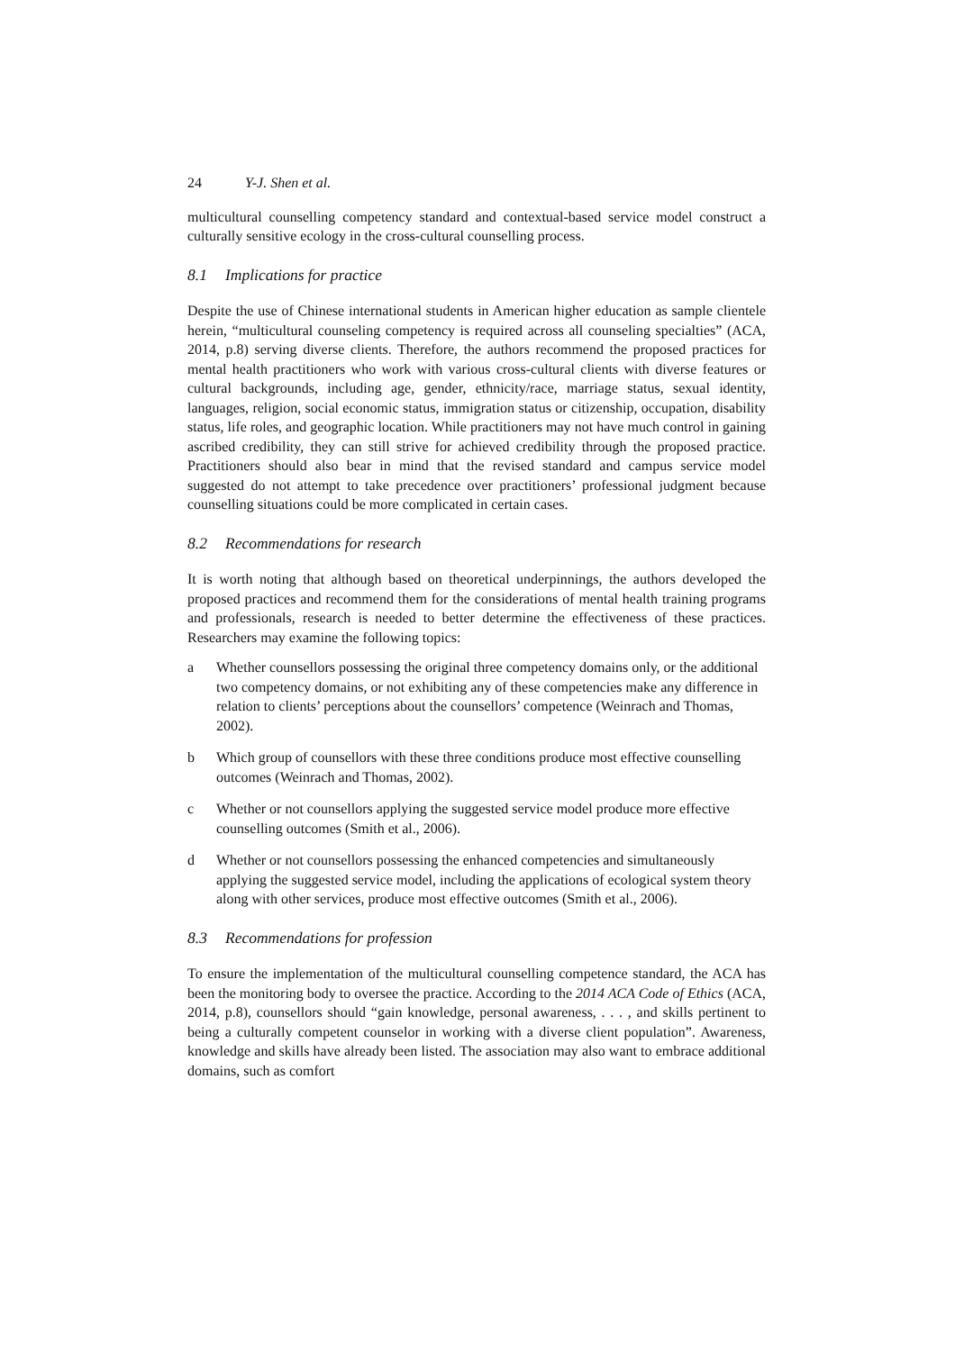24 Y-J. Shen et al.
multicultural counselling competency standard and contextual-based service model construct a culturally sensitive ecology in the cross-cultural counselling process.
8.1 Implications for practice
Despite the use of Chinese international students in American higher education as sample clientele herein, “multicultural counseling competency is required across all counseling specialties” (ACA, 2014, p.8) serving diverse clients. Therefore, the authors recommend the proposed practices for mental health practitioners who work with various cross-cultural clients with diverse features or cultural backgrounds, including age, gender, ethnicity/race, marriage status, sexual identity, languages, religion, social economic status, immigration status or citizenship, occupation, disability status, life roles, and geographic location. While practitioners may not have much control in gaining ascribed credibility, they can still strive for achieved credibility through the proposed practice. Practitioners should also bear in mind that the revised standard and campus service model suggested do not attempt to take precedence over practitioners’ professional judgment because counselling situations could be more complicated in certain cases.
8.2 Recommendations for research
It is worth noting that although based on theoretical underpinnings, the authors developed the proposed practices and recommend them for the considerations of mental health training programs and professionals, research is needed to better determine the effectiveness of these practices. Researchers may examine the following topics:
a Whether counsellors possessing the original three competency domains only, or the additional two competency domains, or not exhibiting any of these competencies make any difference in relation to clients’ perceptions about the counsellors’ competence (Weinrach and Thomas, 2002).
b Which group of counsellors with these three conditions produce most effective counselling outcomes (Weinrach and Thomas, 2002).
c Whether or not counsellors applying the suggested service model produce more effective counselling outcomes (Smith et al., 2006).
d Whether or not counsellors possessing the enhanced competencies and simultaneously applying the suggested service model, including the applications of ecological system theory along with other services, produce most effective outcomes (Smith et al., 2006).
8.3 Recommendations for profession
To ensure the implementation of the multicultural counselling competence standard, the ACA has been the monitoring body to oversee the practice. According to the 2014 ACA Code of Ethics (ACA, 2014, p.8), counsellors should “gain knowledge, personal awareness, . . . , and skills pertinent to being a culturally competent counselor in working with a diverse client population”. Awareness, knowledge and skills have already been listed. The association may also want to embrace additional domains, such as comfort